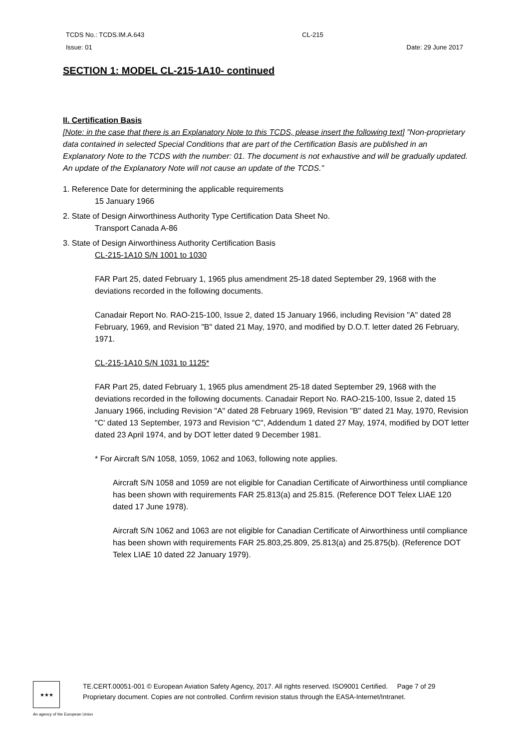TCDS No.: TCDS.IM.A.643 CL-215
Issue: 01 Date: 29 June 2017
SECTION 1: MODEL CL-215-1A10- continued
II. Certification Basis
[Note: in the case that there is an Explanatory Note to this TCDS, please insert the following text] ”Non-proprietary data contained in selected Special Conditions that are part of the Certification Basis are published in an Explanatory Note to the TCDS with the number: 01. The document is not exhaustive and will be gradually updated. An update of the Explanatory Note will not cause an update of the TCDS.”
1. Reference Date for determining the applicable requirements
15 January 1966
2. State of Design Airworthiness Authority Type Certification Data Sheet No.
Transport Canada A-86
3. State of Design Airworthiness Authority Certification Basis
CL-215-1A10 S/N 1001 to 1030
FAR Part 25, dated February 1, 1965 plus amendment 25-18 dated September 29, 1968 with the deviations recorded in the following documents.
Canadair Report No. RAO-215-100, Issue 2, dated 15 January 1966, including Revision "A" dated 28 February, 1969, and Revision "B" dated 21 May, 1970, and modified by D.O.T. letter dated 26 February, 1971.
CL-215-1A10 S/N 1031 to 1125*
FAR Part 25, dated February 1, 1965 plus amendment 25-18 dated September 29, 1968 with the deviations recorded in the following documents. Canadair Report No. RAO-215-100, Issue 2, dated 15 January 1966, including Revision "A" dated 28 February 1969, Revision "B" dated 21 May, 1970, Revision "C' dated 13 September, 1973 and Revision "C", Addendum 1 dated 27 May, 1974, modified by DOT letter dated 23 April 1974, and by DOT letter dated 9 December 1981.
* For Aircraft S/N 1058, 1059, 1062 and 1063, following note applies.
Aircraft S/N 1058 and 1059 are not eligible for Canadian Certificate of Airworthiness until compliance has been shown with requirements FAR 25.813(a) and 25.815. (Reference DOT Telex LIAE 120 dated 17 June 1978).
Aircraft S/N 1062 and 1063 are not eligible for Canadian Certificate of Airworthiness until compliance has been shown with requirements FAR 25.803,25.809, 25.813(a) and 25.875(b). (Reference DOT Telex LIAE 10 dated 22 January 1979).
★★★
TE.CERT.00051-001 © European Aviation Safety Agency, 2017. All rights reserved. ISO9001 Certified. Page 7 of 29
Proprietary document. Copies are not controlled. Confirm revision status through the EASA-Internet/Intranet.
An agency of the European Union